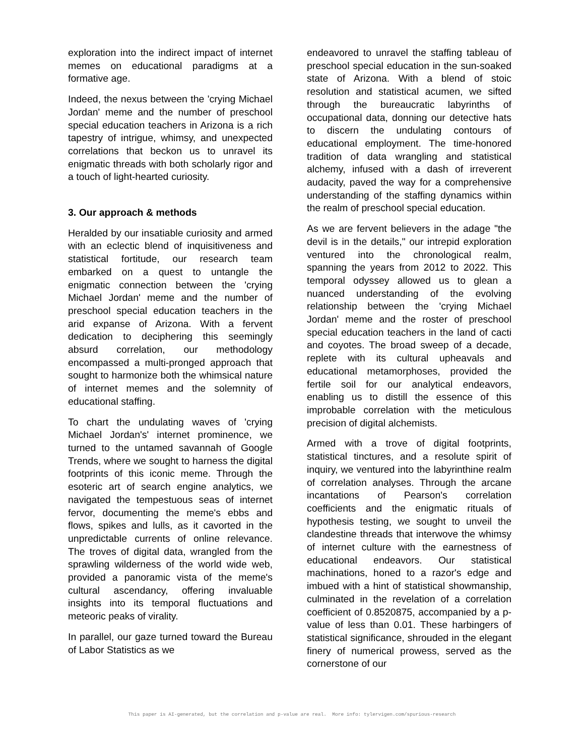exploration into the indirect impact of internet memes on educational paradigms at a formative age.
Indeed, the nexus between the 'crying Michael Jordan' meme and the number of preschool special education teachers in Arizona is a rich tapestry of intrigue, whimsy, and unexpected correlations that beckon us to unravel its enigmatic threads with both scholarly rigor and a touch of light-hearted curiosity.
3. Our approach & methods
Heralded by our insatiable curiosity and armed with an eclectic blend of inquisitiveness and statistical fortitude, our research team embarked on a quest to untangle the enigmatic connection between the 'crying Michael Jordan' meme and the number of preschool special education teachers in the arid expanse of Arizona. With a fervent dedication to deciphering this seemingly absurd correlation, our methodology encompassed a multi-pronged approach that sought to harmonize both the whimsical nature of internet memes and the solemnity of educational staffing.
To chart the undulating waves of 'crying Michael Jordan's' internet prominence, we turned to the untamed savannah of Google Trends, where we sought to harness the digital footprints of this iconic meme. Through the esoteric art of search engine analytics, we navigated the tempestuous seas of internet fervor, documenting the meme's ebbs and flows, spikes and lulls, as it cavorted in the unpredictable currents of online relevance. The troves of digital data, wrangled from the sprawling wilderness of the world wide web, provided a panoramic vista of the meme's cultural ascendancy, offering invaluable insights into its temporal fluctuations and meteoric peaks of virality.
In parallel, our gaze turned toward the Bureau of Labor Statistics as we
endeavored to unravel the staffing tableau of preschool special education in the sun-soaked state of Arizona. With a blend of stoic resolution and statistical acumen, we sifted through the bureaucratic labyrinths of occupational data, donning our detective hats to discern the undulating contours of educational employment. The time-honored tradition of data wrangling and statistical alchemy, infused with a dash of irreverent audacity, paved the way for a comprehensive understanding of the staffing dynamics within the realm of preschool special education.
As we are fervent believers in the adage "the devil is in the details," our intrepid exploration ventured into the chronological realm, spanning the years from 2012 to 2022. This temporal odyssey allowed us to glean a nuanced understanding of the evolving relationship between the 'crying Michael Jordan' meme and the roster of preschool special education teachers in the land of cacti and coyotes. The broad sweep of a decade, replete with its cultural upheavals and educational metamorphoses, provided the fertile soil for our analytical endeavors, enabling us to distill the essence of this improbable correlation with the meticulous precision of digital alchemists.
Armed with a trove of digital footprints, statistical tinctures, and a resolute spirit of inquiry, we ventured into the labyrinthine realm of correlation analyses. Through the arcane incantations of Pearson's correlation coefficients and the enigmatic rituals of hypothesis testing, we sought to unveil the clandestine threads that interwove the whimsy of internet culture with the earnestness of educational endeavors. Our statistical machinations, honed to a razor's edge and imbued with a hint of statistical showmanship, culminated in the revelation of a correlation coefficient of 0.8520875, accompanied by a p-value of less than 0.01. These harbingers of statistical significance, shrouded in the elegant finery of numerical prowess, served as the cornerstone of our
This paper is AI-generated, but the correlation and p-value are real. More info: tylervigen.com/spurious-research